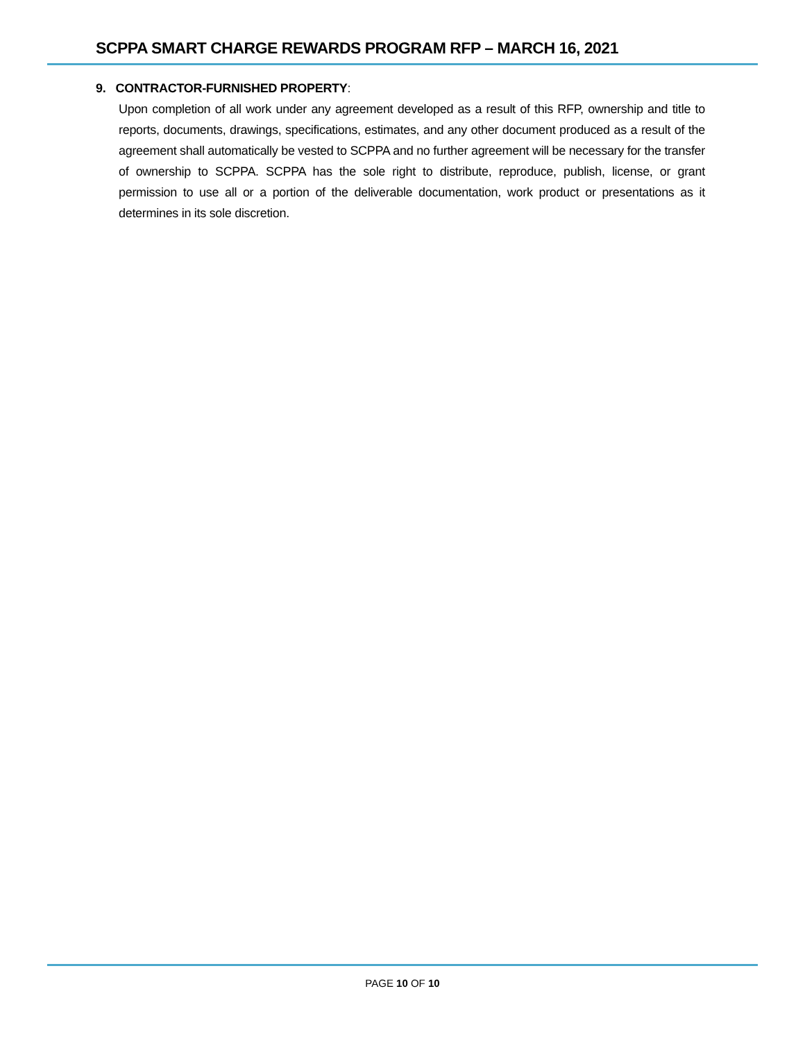SCPPA SMART CHARGE REWARDS PROGRAM RFP – MARCH 16, 2021
9. CONTRACTOR-FURNISHED PROPERTY:
Upon completion of all work under any agreement developed as a result of this RFP, ownership and title to reports, documents, drawings, specifications, estimates, and any other document produced as a result of the agreement shall automatically be vested to SCPPA and no further agreement will be necessary for the transfer of ownership to SCPPA. SCPPA has the sole right to distribute, reproduce, publish, license, or grant permission to use all or a portion of the deliverable documentation, work product or presentations as it determines in its sole discretion.
PAGE 10 OF 10